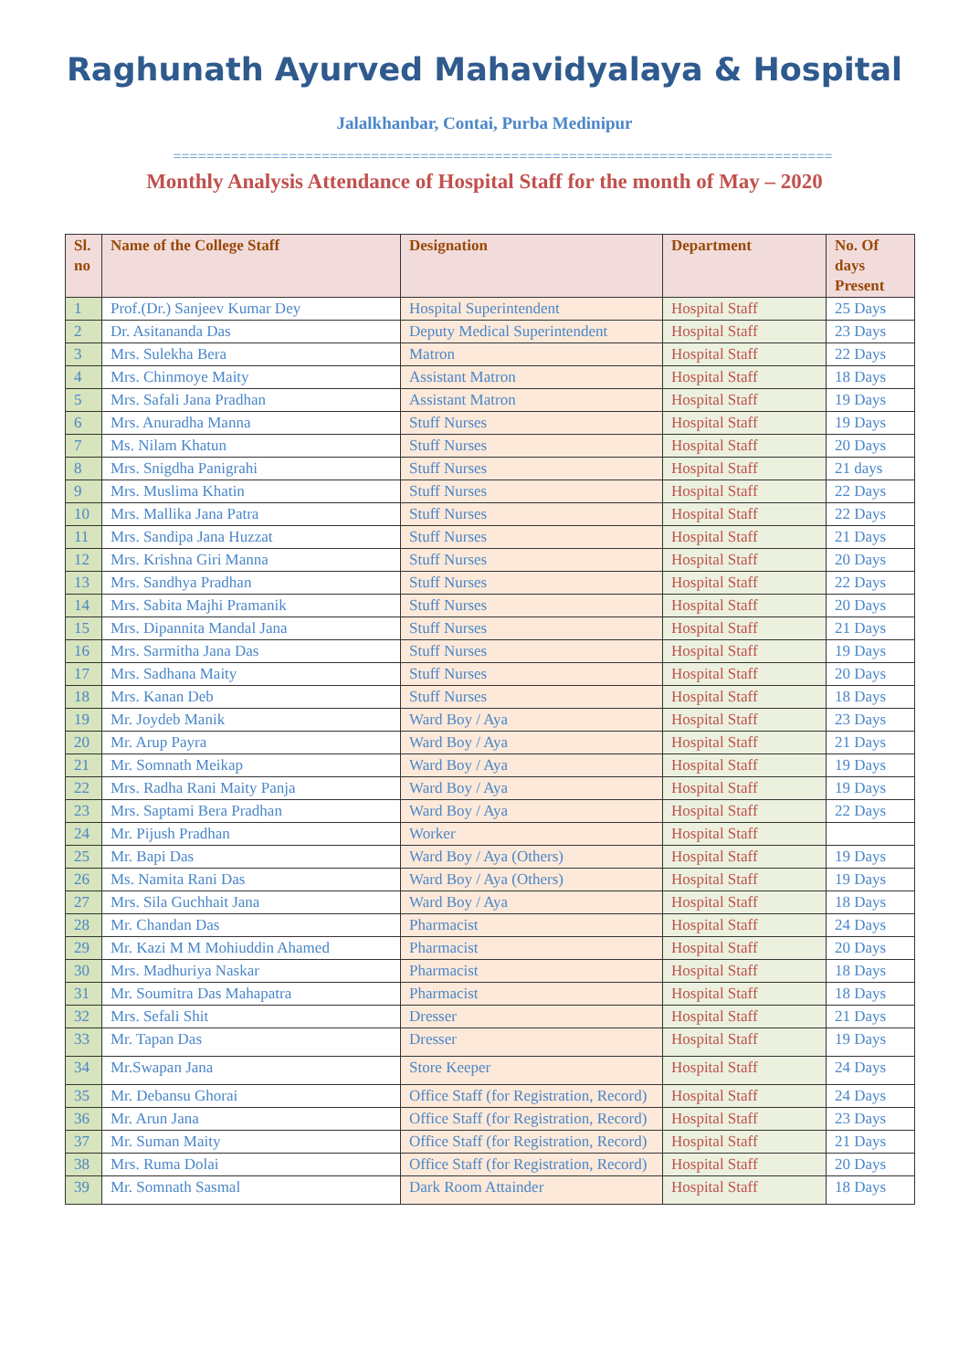Raghunath Ayurved Mahavidyalaya & Hospital
Jalalkhanbar, Contai, Purba Medinipur
================================================================================
Monthly Analysis Attendance of Hospital Staff for the month of May – 2020
| Sl. no | Name of the College Staff | Designation | Department | No. Of days Present |
| --- | --- | --- | --- | --- |
| 1 | Prof.(Dr.) Sanjeev Kumar Dey | Hospital Superintendent | Hospital Staff | 25 Days |
| 2 | Dr. Asitananda Das | Deputy Medical Superintendent | Hospital Staff | 23 Days |
| 3 | Mrs. Sulekha Bera | Matron | Hospital Staff | 22 Days |
| 4 | Mrs. Chinmoye Maity | Assistant Matron | Hospital Staff | 18 Days |
| 5 | Mrs. Safali Jana Pradhan | Assistant Matron | Hospital Staff | 19 Days |
| 6 | Mrs. Anuradha Manna | Stuff Nurses | Hospital Staff | 19 Days |
| 7 | Ms. Nilam Khatun | Stuff Nurses | Hospital Staff | 20 Days |
| 8 | Mrs. Snigdha Panigrahi | Stuff Nurses | Hospital Staff | 21 days |
| 9 | Mrs. Muslima Khatin | Stuff Nurses | Hospital Staff | 22 Days |
| 10 | Mrs. Mallika Jana Patra | Stuff Nurses | Hospital Staff | 22 Days |
| 11 | Mrs. Sandipa Jana Huzzat | Stuff Nurses | Hospital Staff | 21 Days |
| 12 | Mrs. Krishna Giri Manna | Stuff Nurses | Hospital Staff | 20 Days |
| 13 | Mrs. Sandhya Pradhan | Stuff Nurses | Hospital Staff | 22 Days |
| 14 | Mrs. Sabita Majhi Pramanik | Stuff Nurses | Hospital Staff | 20 Days |
| 15 | Mrs. Dipannita Mandal Jana | Stuff Nurses | Hospital Staff | 21 Days |
| 16 | Mrs. Sarmitha Jana Das | Stuff Nurses | Hospital Staff | 19 Days |
| 17 | Mrs. Sadhana Maity | Stuff Nurses | Hospital Staff | 20 Days |
| 18 | Mrs. Kanan Deb | Stuff Nurses | Hospital Staff | 18 Days |
| 19 | Mr. Joydeb Manik | Ward Boy / Aya | Hospital Staff | 23 Days |
| 20 | Mr. Arup Payra | Ward Boy / Aya | Hospital Staff | 21 Days |
| 21 | Mr. Somnath Meikap | Ward Boy / Aya | Hospital Staff | 19 Days |
| 22 | Mrs. Radha Rani Maity Panja | Ward Boy / Aya | Hospital Staff | 19 Days |
| 23 | Mrs. Saptami Bera Pradhan | Ward Boy / Aya | Hospital Staff | 22 Days |
| 24 | Mr. Pijush Pradhan | Worker | Hospital Staff | |
| 25 | Mr. Bapi Das | Ward Boy / Aya (Others) | Hospital Staff | 19 Days |
| 26 | Ms. Namita Rani Das | Ward Boy / Aya (Others) | Hospital Staff | 19 Days |
| 27 | Mrs. Sila Guchhait Jana | Ward Boy / Aya | Hospital Staff | 18 Days |
| 28 | Mr. Chandan Das | Pharmacist | Hospital Staff | 24 Days |
| 29 | Mr. Kazi M M Mohiuddin Ahamed | Pharmacist | Hospital Staff | 20 Days |
| 30 | Mrs. Madhuriya Naskar | Pharmacist | Hospital Staff | 18 Days |
| 31 | Mr. Soumitra Das Mahapatra | Pharmacist | Hospital Staff | 18 Days |
| 32 | Mrs. Sefali Shit | Dresser | Hospital Staff | 21 Days |
| 33 | Mr. Tapan Das | Dresser | Hospital Staff | 19 Days |
| 34 | Mr.Swapan Jana | Store Keeper | Hospital Staff | 24 Days |
| 35 | Mr. Debansu Ghorai | Office Staff (for Registration, Record) | Hospital Staff | 24 Days |
| 36 | Mr. Arun Jana | Office Staff (for Registration, Record) | Hospital Staff | 23 Days |
| 37 | Mr. Suman Maity | Office Staff (for Registration, Record) | Hospital Staff | 21 Days |
| 38 | Mrs. Ruma Dolai | Office Staff (for Registration, Record) | Hospital Staff | 20 Days |
| 39 | Mr. Somnath Sasmal | Dark Room Attainder | Hospital Staff | 18 Days |